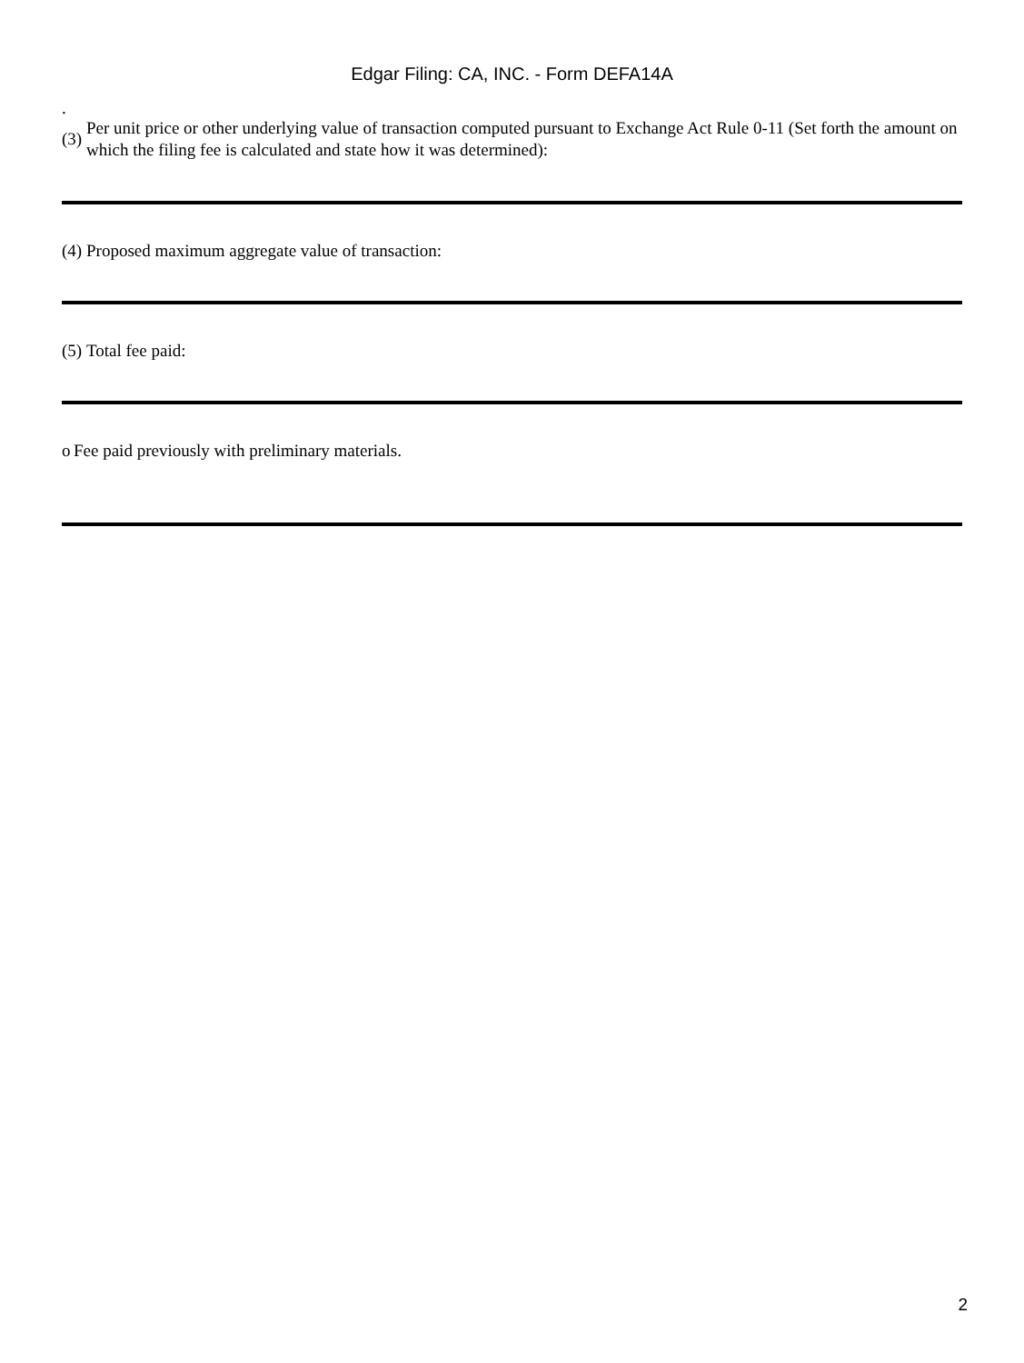Edgar Filing: CA, INC. - Form DEFA14A
.
(3) Per unit price or other underlying value of transaction computed pursuant to Exchange Act Rule 0-11 (Set forth the amount on which the filing fee is calculated and state how it was determined):
(4) Proposed maximum aggregate value of transaction:
(5) Total fee paid:
o Fee paid previously with preliminary materials.
2